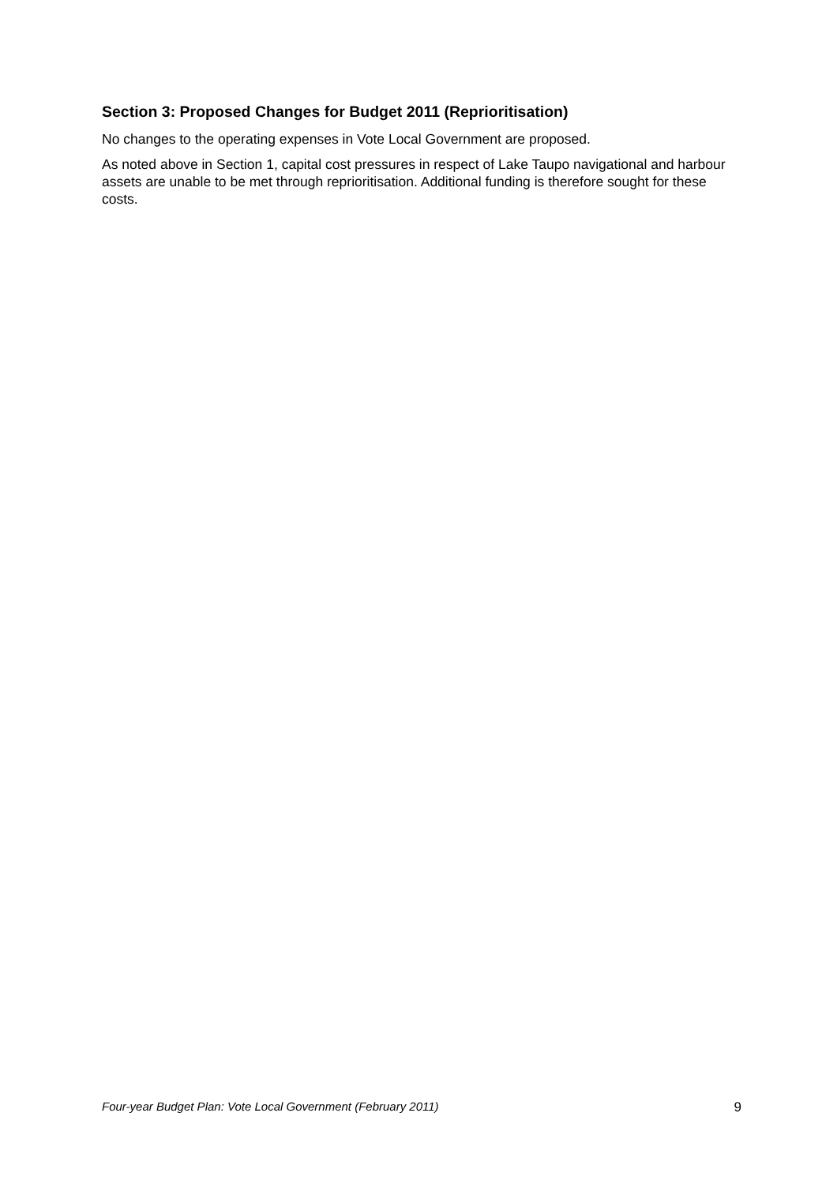Section 3: Proposed Changes for Budget 2011 (Reprioritisation)
No changes to the operating expenses in Vote Local Government are proposed.
As noted above in Section 1, capital cost pressures in respect of Lake Taupo navigational and harbour assets are unable to be met through reprioritisation. Additional funding is therefore sought for these costs.
Four-year Budget Plan: Vote Local Government (February 2011) 9